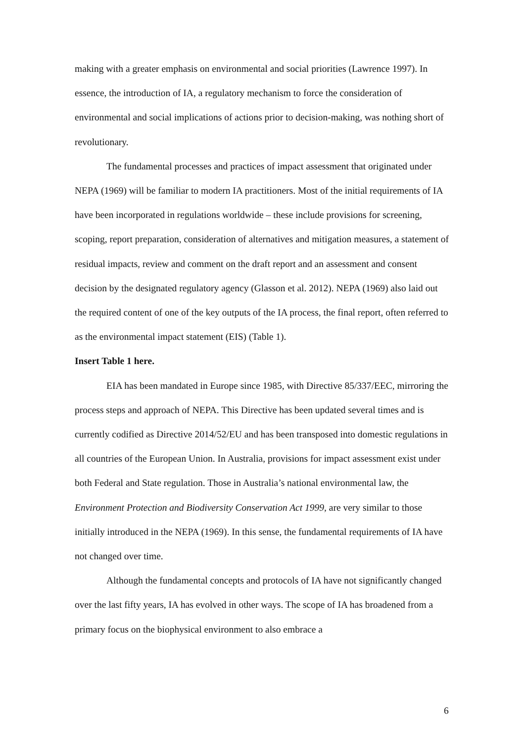making with a greater emphasis on environmental and social priorities (Lawrence 1997). In essence, the introduction of IA, a regulatory mechanism to force the consideration of environmental and social implications of actions prior to decision-making, was nothing short of revolutionary.
The fundamental processes and practices of impact assessment that originated under NEPA (1969) will be familiar to modern IA practitioners. Most of the initial requirements of IA have been incorporated in regulations worldwide – these include provisions for screening, scoping, report preparation, consideration of alternatives and mitigation measures, a statement of residual impacts, review and comment on the draft report and an assessment and consent decision by the designated regulatory agency (Glasson et al. 2012). NEPA (1969) also laid out the required content of one of the key outputs of the IA process, the final report, often referred to as the environmental impact statement (EIS) (Table 1).
Insert Table 1 here.
EIA has been mandated in Europe since 1985, with Directive 85/337/EEC, mirroring the process steps and approach of NEPA. This Directive has been updated several times and is currently codified as Directive 2014/52/EU and has been transposed into domestic regulations in all countries of the European Union. In Australia, provisions for impact assessment exist under both Federal and State regulation. Those in Australia’s national environmental law, the Environment Protection and Biodiversity Conservation Act 1999, are very similar to those initially introduced in the NEPA (1969). In this sense, the fundamental requirements of IA have not changed over time.
Although the fundamental concepts and protocols of IA have not significantly changed over the last fifty years, IA has evolved in other ways. The scope of IA has broadened from a primary focus on the biophysical environment to also embrace a
6